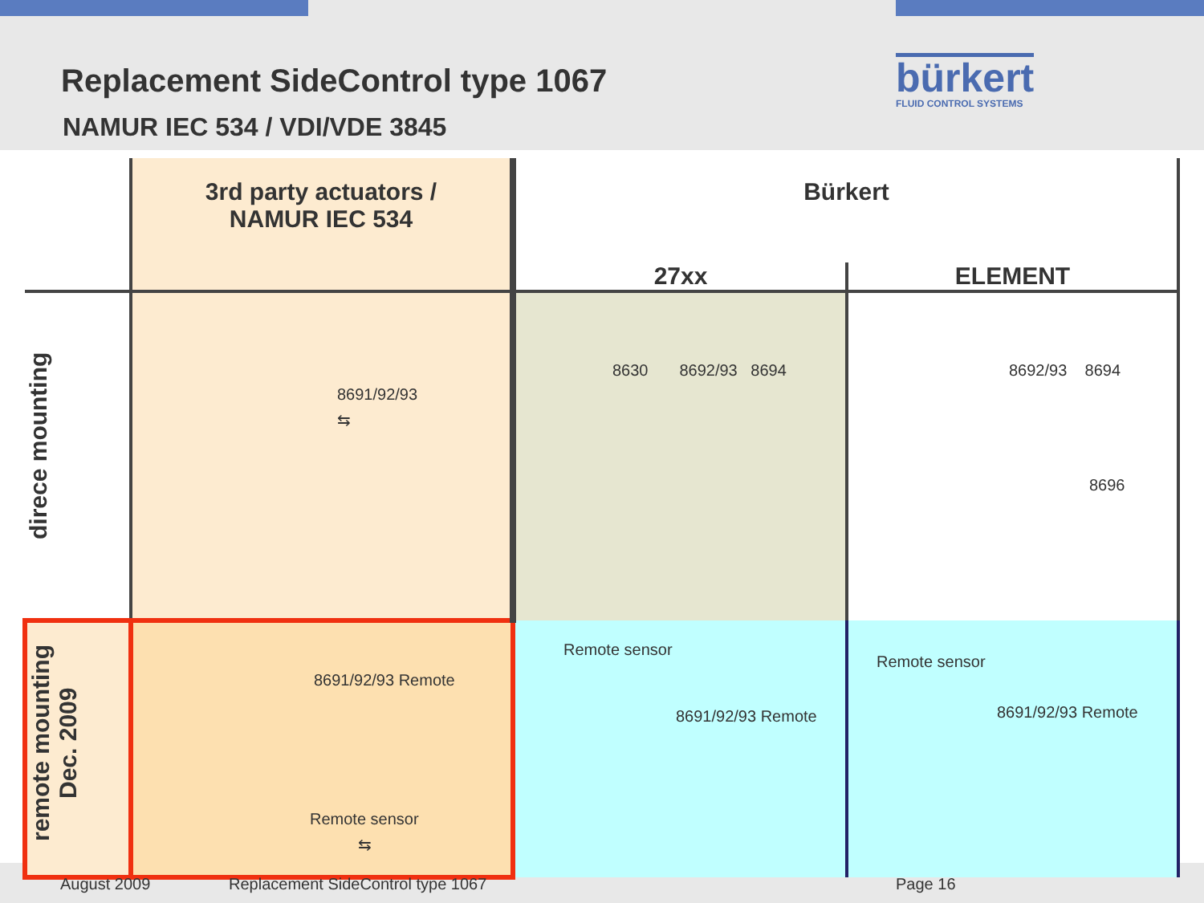Replacement SideControl type 1067
NAMUR IEC 534 / VDI/VDE 3845
bürkert
FLUID CONTROL SYSTEMS
| | 3rd party actuators / NAMUR IEC 534 | Bürkert | |
| --- | --- | --- | --- |
| | | 27xx | ELEMENT |
| direce mounting | 8691/92/93 ⇆ | 8630 8692/93 8694 | 8692/93 8694 8696 |
| remote mounting Dec. 2009 | 8691/92/93 Remote Remote sensor ⇆ | Remote sensor 8691/92/93 Remote | Remote sensor 8691/92/93 Remote |
August 2009
Replacement SideControl type 1067
Page 16